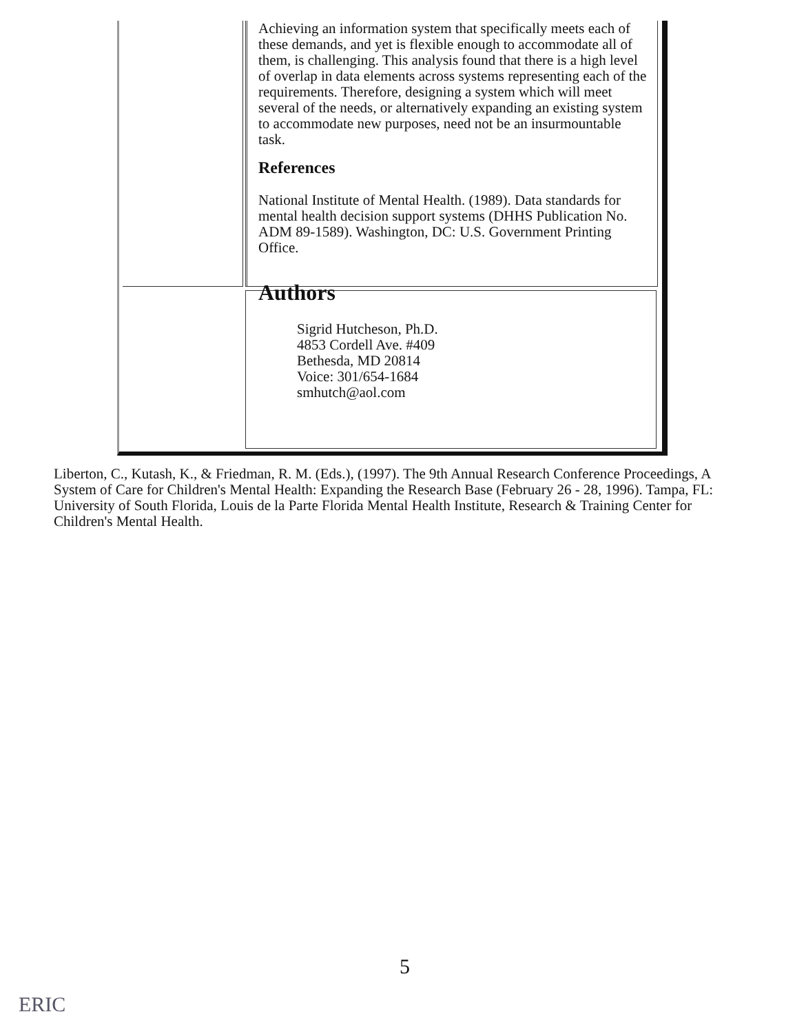Achieving an information system that specifically meets each of these demands, and yet is flexible enough to accommodate all of them, is challenging. This analysis found that there is a high level of overlap in data elements across systems representing each of the requirements. Therefore, designing a system which will meet several of the needs, or alternatively expanding an existing system to accommodate new purposes, need not be an insurmountable task.
References
National Institute of Mental Health. (1989). Data standards for mental health decision support systems (DHHS Publication No. ADM 89-1589). Washington, DC: U.S. Government Printing Office.
Authors
Sigrid Hutcheson, Ph.D.
4853 Cordell Ave. #409
Bethesda, MD 20814
Voice: 301/654-1684
smhutch@aol.com
Liberton, C., Kutash, K., & Friedman, R. M. (Eds.), (1997). The 9th Annual Research Conference Proceedings, A System of Care for Children's Mental Health: Expanding the Research Base (February 26 - 28, 1996). Tampa, FL: University of South Florida, Louis de la Parte Florida Mental Health Institute, Research & Training Center for Children's Mental Health.
5
ERIC